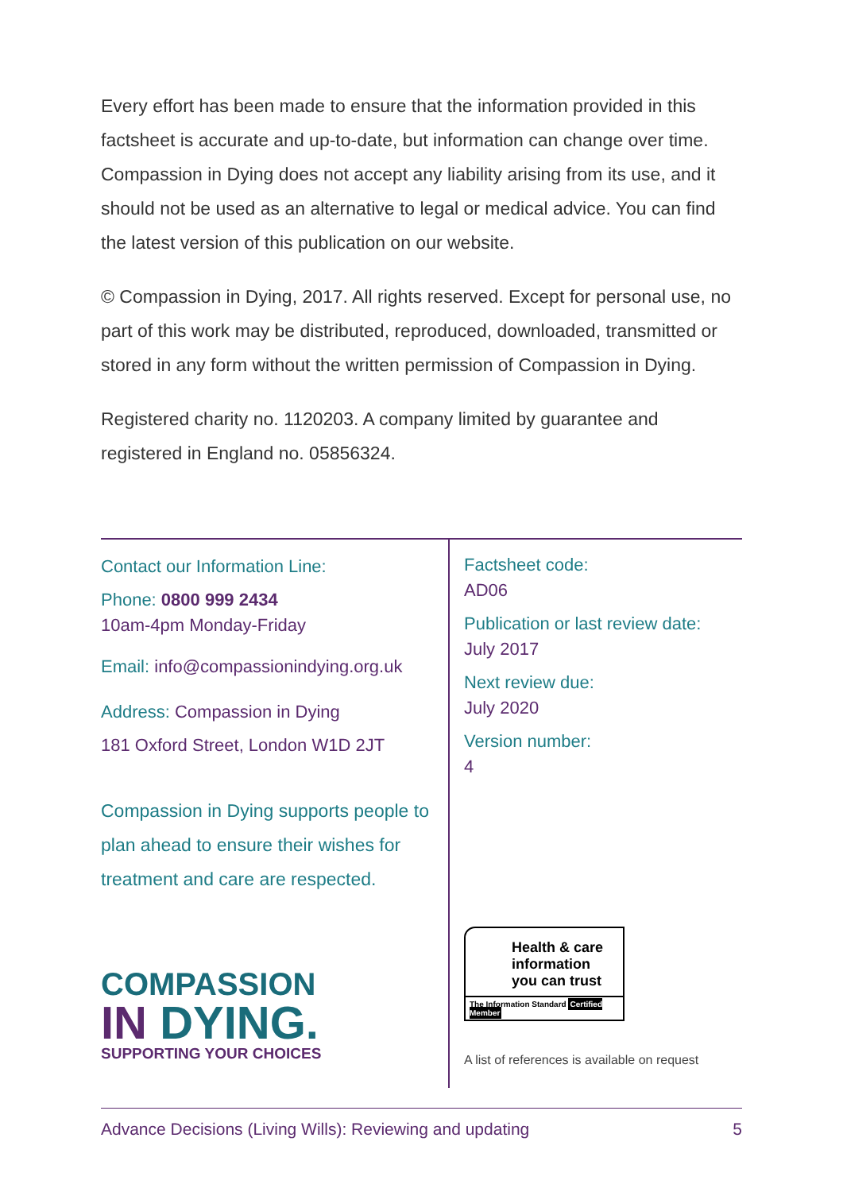Every effort has been made to ensure that the information provided in this factsheet is accurate and up-to-date, but information can change over time. Compassion in Dying does not accept any liability arising from its use, and it should not be used as an alternative to legal or medical advice. You can find the latest version of this publication on our website.
© Compassion in Dying, 2017. All rights reserved. Except for personal use, no part of this work may be distributed, reproduced, downloaded, transmitted or stored in any form without the written permission of Compassion in Dying.
Registered charity no. 1120203. A company limited by guarantee and
registered in England no. 05856324.
Contact our Information Line:
Phone: 0800 999 2434
10am-4pm Monday-Friday
Email: info@compassionindying.org.uk
Address: Compassion in Dying
181 Oxford Street, London W1D 2JT
Compassion in Dying supports people to plan ahead to ensure their wishes for treatment and care are respected.
COMPASSION
IN DYING.
SUPPORTING YOUR CHOICES
Factsheet code:
AD06
Publication or last review date:
July 2017
Next review due:
July 2020
Version number:
4
Health & care
information
you can trust
The Information Standard Certified Member
A list of references is available on request
Advance Decisions (Living Wills): Reviewing and updating 5